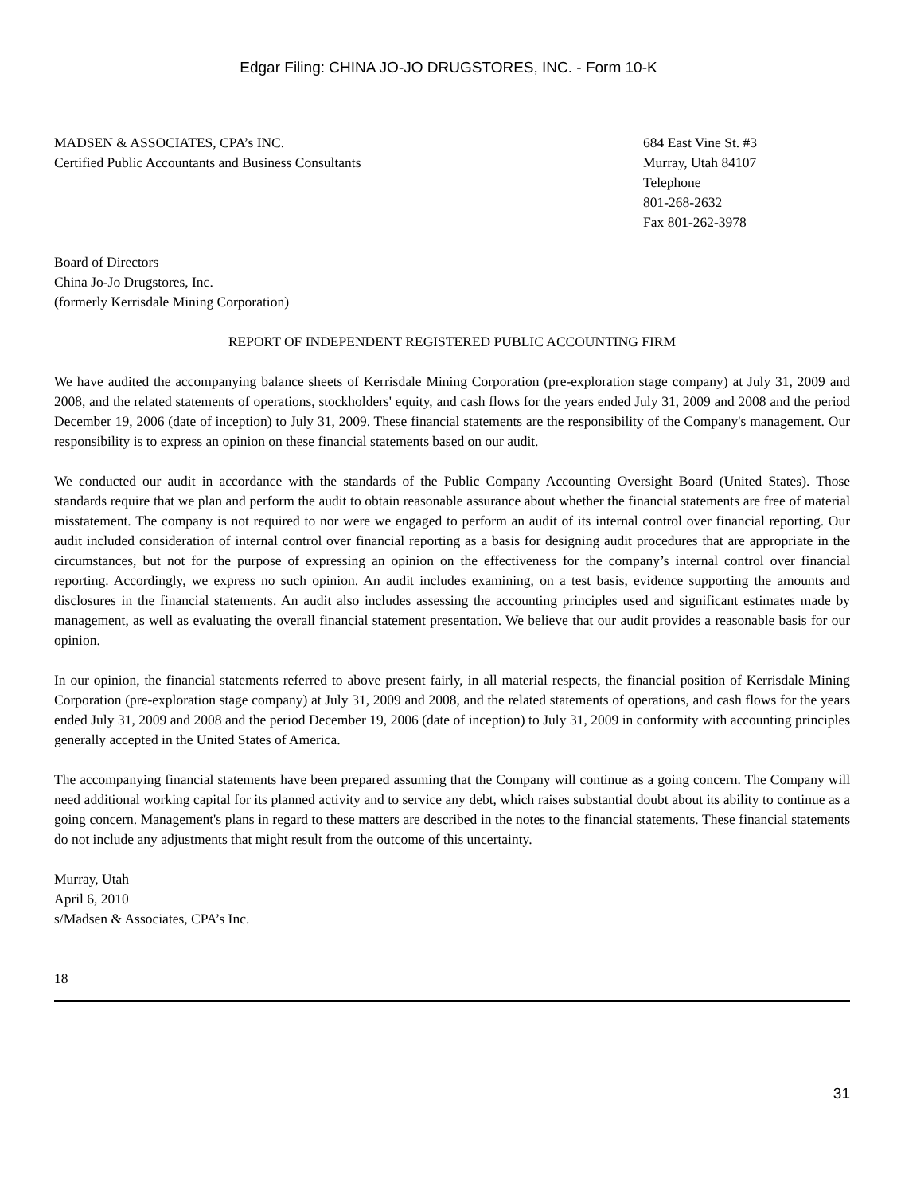Edgar Filing: CHINA JO-JO DRUGSTORES, INC. - Form 10-K
MADSEN & ASSOCIATES, CPA’s INC.
Certified Public Accountants and Business Consultants
684 East Vine St. #3
Murray, Utah 84107
Telephone
801-268-2632
Fax 801-262-3978
Board of Directors
China Jo-Jo Drugstores, Inc.
(formerly Kerrisdale Mining Corporation)
REPORT OF INDEPENDENT REGISTERED PUBLIC ACCOUNTING FIRM
We have audited the accompanying balance sheets of Kerrisdale Mining Corporation (pre-exploration stage company) at July 31, 2009 and 2008, and the related statements of operations, stockholders' equity, and cash flows for the years ended July 31, 2009 and 2008 and the period December 19, 2006 (date of inception) to July 31, 2009. These financial statements are the responsibility of the Company's management. Our responsibility is to express an opinion on these financial statements based on our audit.
We conducted our audit in accordance with the standards of the Public Company Accounting Oversight Board (United States). Those standards require that we plan and perform the audit to obtain reasonable assurance about whether the financial statements are free of material misstatement. The company is not required to nor were we engaged to perform an audit of its internal control over financial reporting. Our audit included consideration of internal control over financial reporting as a basis for designing audit procedures that are appropriate in the circumstances, but not for the purpose of expressing an opinion on the effectiveness for the company’s internal control over financial reporting. Accordingly, we express no such opinion. An audit includes examining, on a test basis, evidence supporting the amounts and disclosures in the financial statements. An audit also includes assessing the accounting principles used and significant estimates made by management, as well as evaluating the overall financial statement presentation. We believe that our audit provides a reasonable basis for our opinion.
In our opinion, the financial statements referred to above present fairly, in all material respects, the financial position of Kerrisdale Mining Corporation (pre-exploration stage company) at July 31, 2009 and 2008, and the related statements of operations, and cash flows for the years ended July 31, 2009 and 2008 and the period December 19, 2006 (date of inception) to July 31, 2009 in conformity with accounting principles generally accepted in the United States of America.
The accompanying financial statements have been prepared assuming that the Company will continue as a going concern. The Company will need additional working capital for its planned activity and to service any debt, which raises substantial doubt about its ability to continue as a going concern. Management's plans in regard to these matters are described in the notes to the financial statements. These financial statements do not include any adjustments that might result from the outcome of this uncertainty.
Murray, Utah
April 6, 2010
s/Madsen & Associates, CPA’s Inc.
18
31